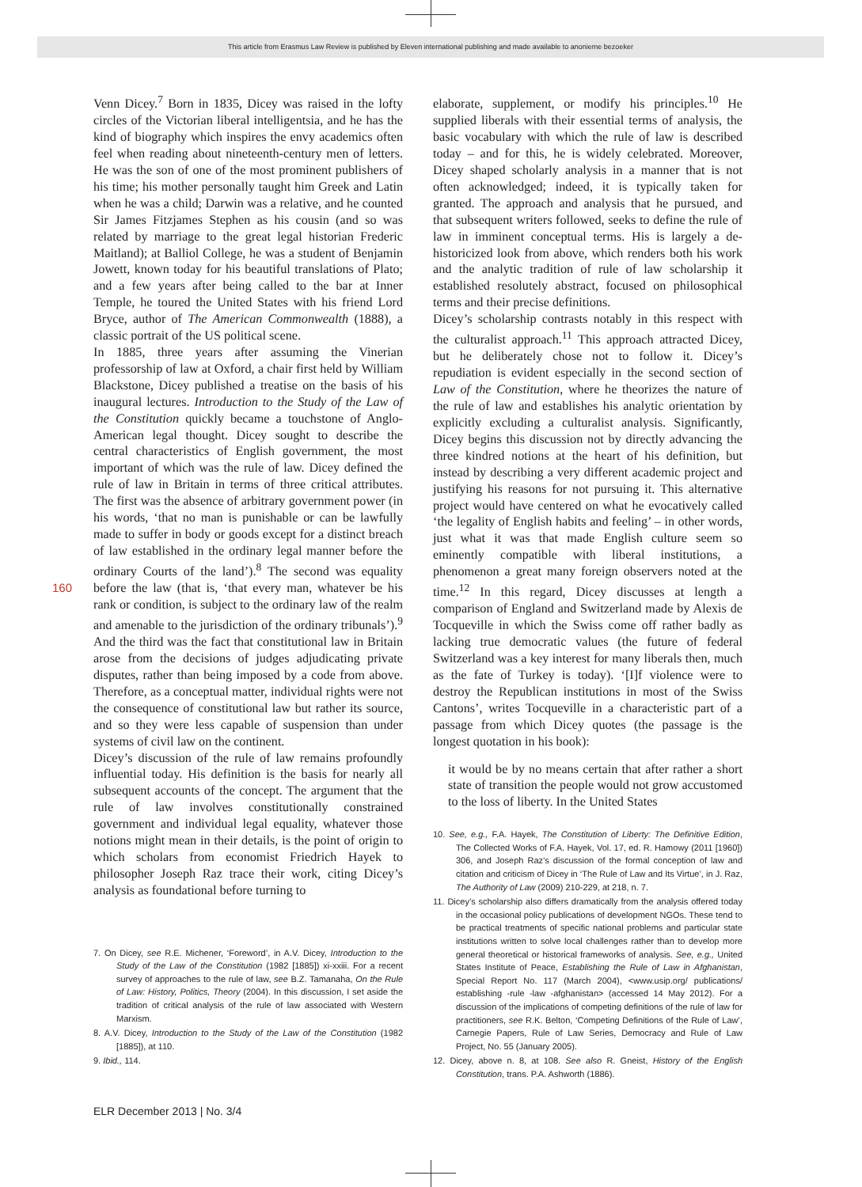This article from Erasmus Law Review is published by Eleven international publishing and made available to anonieme bezoeker
160
Venn Dicey.<sup>7</sup> Born in 1835, Dicey was raised in the lofty circles of the Victorian liberal intelligentsia, and he has the kind of biography which inspires the envy academics often feel when reading about nineteenth-century men of letters. He was the son of one of the most prominent publishers of his time; his mother personally taught him Greek and Latin when he was a child; Darwin was a relative, and he counted Sir James Fitzjames Stephen as his cousin (and so was related by marriage to the great legal historian Frederic Maitland); at Balliol College, he was a student of Benjamin Jowett, known today for his beautiful translations of Plato; and a few years after being called to the bar at Inner Temple, he toured the United States with his friend Lord Bryce, author of The American Commonwealth (1888), a classic portrait of the US political scene.
In 1885, three years after assuming the Vinerian professorship of law at Oxford, a chair first held by William Blackstone, Dicey published a treatise on the basis of his inaugural lectures. Introduction to the Study of the Law of the Constitution quickly became a touchstone of Anglo-American legal thought. Dicey sought to describe the central characteristics of English government, the most important of which was the rule of law. Dicey defined the rule of law in Britain in terms of three critical attributes. The first was the absence of arbitrary government power (in his words, ‘that no man is punishable or can be lawfully made to suffer in body or goods except for a distinct breach of law established in the ordinary legal manner before the ordinary Courts of the land’).<sup>8</sup> The second was equality before the law (that is, ‘that every man, whatever be his rank or condition, is subject to the ordinary law of the realm and amenable to the jurisdiction of the ordinary tribunals’).<sup>9</sup> And the third was the fact that constitutional law in Britain arose from the decisions of judges adjudicating private disputes, rather than being imposed by a code from above. Therefore, as a conceptual matter, individual rights were not the consequence of constitutional law but rather its source, and so they were less capable of suspension than under systems of civil law on the continent.
Dicey’s discussion of the rule of law remains profoundly influential today. His definition is the basis for nearly all subsequent accounts of the concept. The argument that the rule of law involves constitutionally constrained government and individual legal equality, whatever those notions might mean in their details, is the point of origin to which scholars from economist Friedrich Hayek to philosopher Joseph Raz trace their work, citing Dicey’s analysis as foundational before turning to
7. On Dicey, see R.E. Michener, ‘Foreword’, in A.V. Dicey, Introduction to the Study of the Law of the Constitution (1982 [1885]) xi-xxiii. For a recent survey of approaches to the rule of law, see B.Z. Tamanaha, On the Rule of Law: History, Politics, Theory (2004). In this discussion, I set aside the tradition of critical analysis of the rule of law associated with Western Marxism.
8. A.V. Dicey, Introduction to the Study of the Law of the Constitution (1982 [1885]), at 110.
9. Ibid., 114.
elaborate, supplement, or modify his principles.<sup>10</sup> He supplied liberals with their essential terms of analysis, the basic vocabulary with which the rule of law is described today – and for this, he is widely celebrated. Moreover, Dicey shaped scholarly analysis in a manner that is not often acknowledged; indeed, it is typically taken for granted. The approach and analysis that he pursued, and that subsequent writers followed, seeks to define the rule of law in imminent conceptual terms. His is largely a de-historicized look from above, which renders both his work and the analytic tradition of rule of law scholarship it established resolutely abstract, focused on philosophical terms and their precise definitions.
Dicey’s scholarship contrasts notably in this respect with the culturalist approach.<sup>11</sup> This approach attracted Dicey, but he deliberately chose not to follow it. Dicey’s repudiation is evident especially in the second section of Law of the Constitution, where he theorizes the nature of the rule of law and establishes his analytic orientation by explicitly excluding a culturalist analysis. Significantly, Dicey begins this discussion not by directly advancing the three kindred notions at the heart of his definition, but instead by describing a very different academic project and justifying his reasons for not pursuing it. This alternative project would have centered on what he evocatively called ‘the legality of English habits and feeling’ – in other words, just what it was that made English culture seem so eminently compatible with liberal institutions, a phenomenon a great many foreign observers noted at the time.<sup>12</sup> In this regard, Dicey discusses at length a comparison of England and Switzerland made by Alexis de Tocqueville in which the Swiss come off rather badly as lacking true democratic values (the future of federal Switzerland was a key interest for many liberals then, much as the fate of Turkey is today). ‘[I]f violence were to destroy the Republican institutions in most of the Swiss Cantons’, writes Tocqueville in a characteristic part of a passage from which Dicey quotes (the passage is the longest quotation in his book):
it would be by no means certain that after rather a short state of transition the people would not grow accustomed to the loss of liberty. In the United States
10. See, e.g., F.A. Hayek, The Constitution of Liberty: The Definitive Edition, The Collected Works of F.A. Hayek, Vol. 17, ed. R. Hamowy (2011 [1960]) 306, and Joseph Raz’s discussion of the formal conception of law and citation and criticism of Dicey in ‘The Rule of Law and Its Virtue’, in J. Raz, The Authority of Law (2009) 210-229, at 218, n. 7.
11. Dicey’s scholarship also differs dramatically from the analysis offered today in the occasional policy publications of development NGOs. These tend to be practical treatments of specific national problems and particular state institutions written to solve local challenges rather than to develop more general theoretical or historical frameworks of analysis. See, e.g., United States Institute of Peace, Establishing the Rule of Law in Afghanistan, Special Report No. 117 (March 2004), <www.usip.org/ publications/ establishing -rule -law -afghanistan> (accessed 14 May 2012). For a discussion of the implications of competing definitions of the rule of law for practitioners, see R.K. Belton, ‘Competing Definitions of the Rule of Law’, Carnegie Papers, Rule of Law Series, Democracy and Rule of Law Project, No. 55 (January 2005).
12. Dicey, above n. 8, at 108. See also R. Gneist, History of the English Constitution, trans. P.A. Ashworth (1886).
ELR December 2013 | No. 3/4